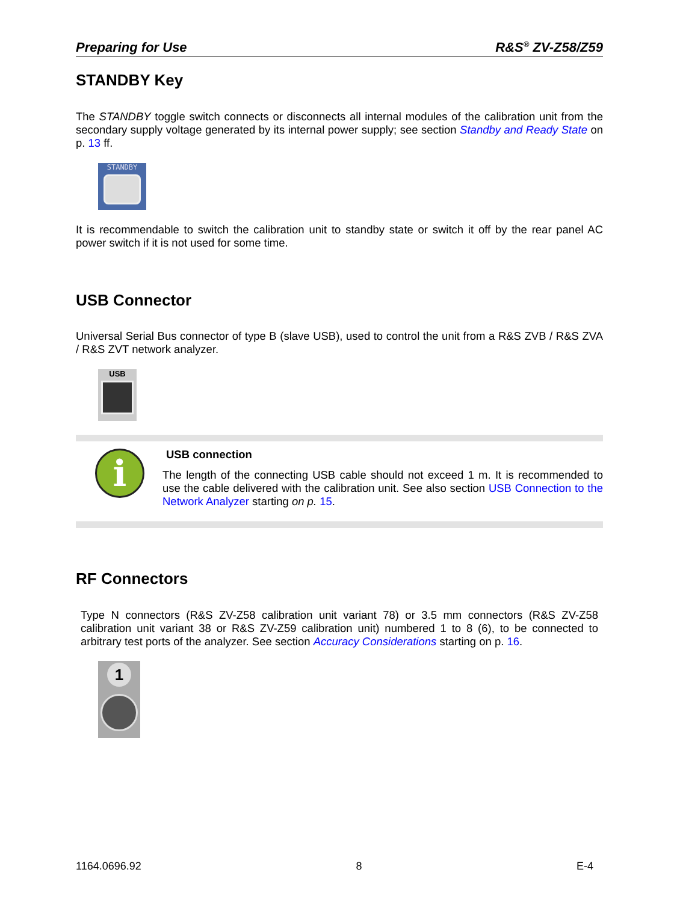Preparing for Use R&S<sup>®</sup> ZV-Z58/Z59
STANDBY Key
The STANDBY toggle switch connects or disconnects all internal modules of the calibration unit from the secondary supply voltage generated by its internal power supply; see section Standby and Ready State on p. 13 ff.
STANDBY
It is recommendable to switch the calibration unit to standby state or switch it off by the rear panel AC power switch if it is not used for some time.
USB Connector
Universal Serial Bus connector of type B (slave USB), used to control the unit from a R&S ZVB / R&S ZVA / R&S ZVT network analyzer.
USB
i
USB connection
The length of the connecting USB cable should not exceed 1 m. It is recommended to use the cable delivered with the calibration unit. See also section USB Connection to the Network Analyzer starting on p. 15.
RF Connectors
Type N connectors (R&S ZV-Z58 calibration unit variant 78) or 3.5 mm connectors (R&S ZV-Z58 calibration unit variant 38 or R&S ZV-Z59 calibration unit) numbered 1 to 8 (6), to be connected to arbitrary test ports of the analyzer. See section Accuracy Considerations starting on p. 16.
1
1164.0696.92 8 E-4